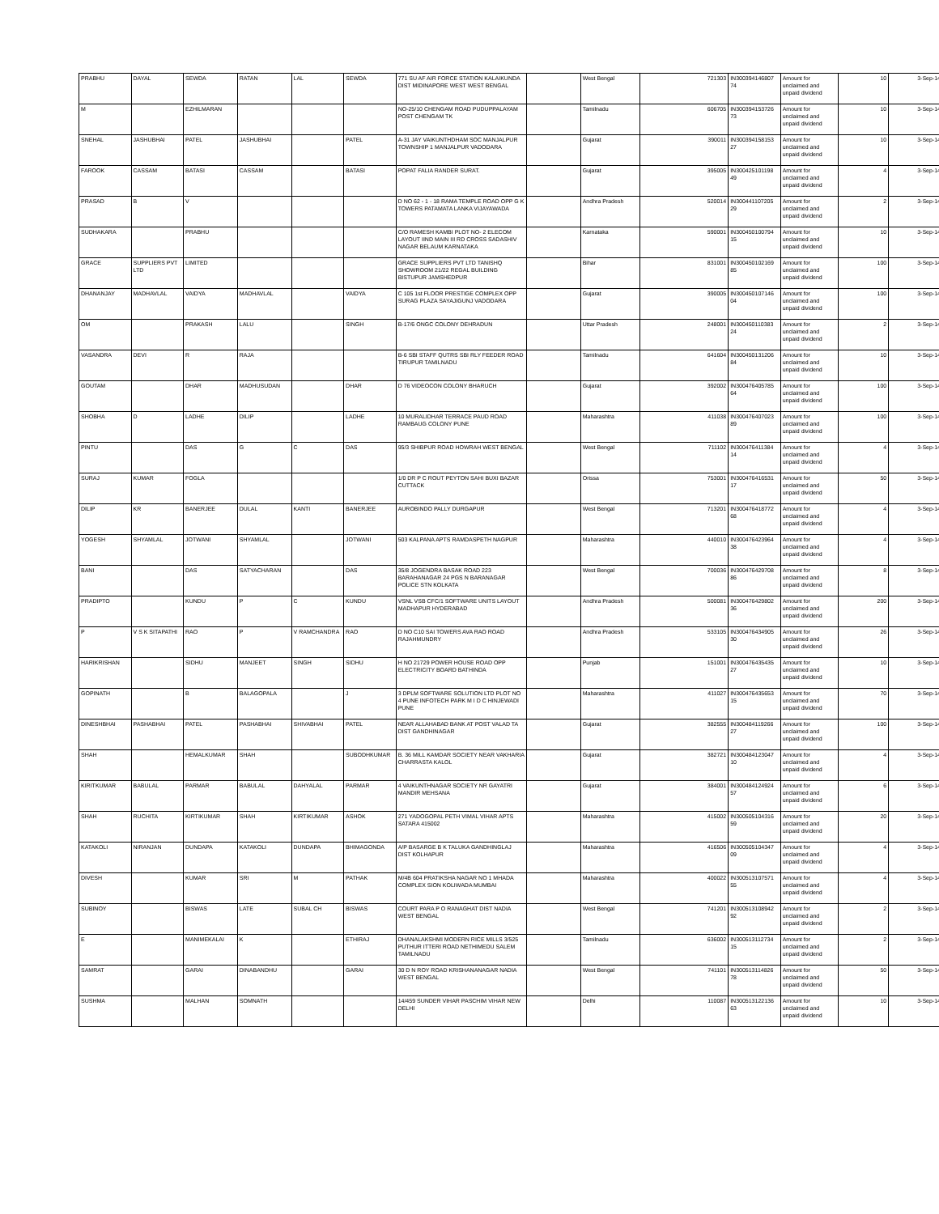| PRABHU | DAYAL | SEWDA | RATAN | LAL | SEWDA | 771 SU AF AIR FORCE STATION KALAIKUNDA DIST MIDINAPORE WEST WEST BENGAL | | West Bengal | 721303 | IN300394146807 74 | Amount for unclaimed and unpaid dividend | 10 | 3-Sep-14 |
| M | | EZHILMARAN | | | | NO-25/10 CHENGAM ROAD PUDUPPALAYAM POST CHENGAM TK | | Tamilnadu | 606705 | IN300394153726 73 | Amount for unclaimed and unpaid dividend | 10 | 3-Sep-14 |
| SNEHAL | JASHUBHAI | PATEL | JASHUBHAI | | PATEL | A-31 JAY VAIKUNTHDHAM SOC MANJALPUR TOWNSHIP 1 MANJALPUR VADODARA | | Gujarat | 390011 | IN300394158153 27 | Amount for unclaimed and unpaid dividend | 10 | 3-Sep-14 |
| FAROOK | CASSAM | BATASI | CASSAM | | BATASI | POPAT FALIA RANDER SURAT. | | Gujarat | 395005 | IN300425101198 49 | Amount for unclaimed and unpaid dividend | 4 | 3-Sep-14 |
| PRASAD | B | V | | | | D NO 62 - 1 - 18 RAMA TEMPLE ROAD OPP G K TOWERS PATAMATA LANKA VIJAYAWADA | | Andhra Pradesh | 520014 | IN300441107205 29 | Amount for unclaimed and unpaid dividend | 2 | 3-Sep-14 |
| SUDHAKARA | | PRABHU | | | | C/O RAMESH KAMBI PLOT NO- 2 ELECOM LAYOUT IIND MAIN III RD CROSS SADASHIV NAGAR BELAUM KARNATAKA | | Karnataka | 590001 | IN300450100794 15 | Amount for unclaimed and unpaid dividend | 10 | 3-Sep-14 |
| GRACE | SUPPLIERS PVT LTD | LIMITED | | | | GRACE SUPPLIERS PVT LTD TANISHQ SHOWROOM 21/22 REGAL BUILDING BISTUPUR JAMSHEDPUR | | Bihar | 831001 | IN300450102169 85 | Amount for unclaimed and unpaid dividend | 100 | 3-Sep-14 |
| DHANANJAY | MADHAVLAL | VAIDYA | MADHAVLAL | | VAIDYA | C 105 1st FLOOR PRESTIGE COMPLEX OPP SURAG PLAZA SAYAJIGUNJ VADODARA | | Gujarat | 390005 | IN300450107146 04 | Amount for unclaimed and unpaid dividend | 100 | 3-Sep-14 |
| OM | | PRAKASH | LALU | | SINGH | B-17/6 ONGC COLONY DEHRADUN | | Uttar Pradesh | 248001 | IN300450110383 24 | Amount for unclaimed and unpaid dividend | 2 | 3-Sep-14 |
| VASANDRA | DEVI | R | RAJA | | | B-6 SBI STAFF QUTRS SBI RLY FEEDER ROAD TIRUPUR TAMILNADU | | Tamilnadu | 641604 | IN300450131206 84 | Amount for unclaimed and unpaid dividend | 10 | 3-Sep-14 |
| GOUTAM | | DHAR | MADHUSUDAN | | DHAR | D 76 VIDEOCON COLONY BHARUCH | | Gujarat | 392002 | IN300476405785 64 | Amount for unclaimed and unpaid dividend | 100 | 3-Sep-14 |
| SHOBHA | D | LADHE | DILIP | | LADHE | 10 MURALIDHAR TERRACE PAUD ROAD RAMBAUG COLONY PUNE | | Maharashtra | 411038 | IN300476407023 89 | Amount for unclaimed and unpaid dividend | 100 | 3-Sep-14 |
| PINTU | | DAS | G | C | DAS | 95/3 SHIBPUR ROAD HOWRAH WEST BENGAL | | West Bengal | 711102 | IN300476411384 14 | Amount for unclaimed and unpaid dividend | 4 | 3-Sep-14 |
| SURAJ | KUMAR | FOGLA | | | | 1/0 DR P C ROUT PEYTON SAHI BUXI BAZAR CUTTACK | | Orissa | 753001 | IN300476416531 17 | Amount for unclaimed and unpaid dividend | 50 | 3-Sep-14 |
| DILIP | KR | BANERJEE | DULAL | KANTI | BANERJEE | AUROBINDO PALLY DURGAPUR | | West Bengal | 713201 | IN300476418772 68 | Amount for unclaimed and unpaid dividend | 4 | 3-Sep-14 |
| YOGESH | SHYAMLAL | JOTWANI | SHYAMLAL | | JOTWANI | 503 KALPANA APTS RAMDASPETH NAGPUR | | Maharashtra | 440010 | IN300476423964 38 | Amount for unclaimed and unpaid dividend | 4 | 3-Sep-14 |
| BANI | | DAS | SATYACHARAN | | DAS | 35/8 JOGENDRA BASAK ROAD 223 BARAHANAGAR 24 PGS N BARANAGAR POLICE STN KOLKATA | | West Bengal | 700036 | IN300476429708 86 | Amount for unclaimed and unpaid dividend | 8 | 3-Sep-14 |
| PRADIPTO | | KUNDU | P | C | KUNDU | VSNL VSB CFC/1 SOFTWARE UNITS LAYOUT MADHAPUR HYDERABAD | | Andhra Pradesh | 500081 | IN300476429802 36 | Amount for unclaimed and unpaid dividend | 200 | 3-Sep-14 |
| P | V S K SITAPATHI | RAO | P | V RAMCHANDRA | RAO | D NO C10 SAI TOWERS AVA RAO ROAD RAJAHMUNDRY | | Andhra Pradesh | 533105 | IN300476434905 30 | Amount for unclaimed and unpaid dividend | 26 | 3-Sep-14 |
| HARIKRISHAN | | SIDHU | MANJEET | SINGH | SIDHU | H NO 21729 POWER HOUSE ROAD OPP ELECTRICITY BOARD BATHINDA | | Punjab | 151001 | IN300476435435 27 | Amount for unclaimed and unpaid dividend | 10 | 3-Sep-14 |
| GOPINATH | | B | BALAGOPALA | | J | 3 DPLM SOFTWARE SOLUTION LTD PLOT NO 4 PUNE INFOTECH PARK M I D C HINJEWADI PUNE | | Maharashtra | 411027 | IN300476435653 15 | Amount for unclaimed and unpaid dividend | 70 | 3-Sep-14 |
| DINESHBHAI | PASHABHAI | PATEL | PASHABHAI | SHIVABHAI | PATEL | NEAR ALLAHABAD BANK AT POST VALAD TA DIST GANDHINAGAR | | Gujarat | 382555 | IN300484119266 27 | Amount for unclaimed and unpaid dividend | 100 | 3-Sep-14 |
| SHAH | | HEMALKUMAR | SHAH | | SUBODHKUMAR | B. 36 MILL KAMDAR SOCIETY NEAR VAKHARIA CHARRASTA KALOL | | Gujarat | 382721 | IN300484123047 10 | Amount for unclaimed and unpaid dividend | 4 | 3-Sep-14 |
| KIRITKUMAR | BABULAL | PARMAR | BABULAL | DAHYALAL | PARMAR | 4 VAIKUNTHNAGAR SOCIETY NR GAYATRI MANDIR MEHSANA | | Gujarat | 384001 | IN300484124924 57 | Amount for unclaimed and unpaid dividend | 6 | 3-Sep-14 |
| SHAH | RUCHITA | KIRTIKUMAR | SHAH | KIRTIKUMAR | ASHOK | 271 YADOGOPAL PETH VIMAL VIHAR APTS SATARA 415002 | | Maharashtra | 415002 | IN300505104316 59 | Amount for unclaimed and unpaid dividend | 20 | 3-Sep-14 |
| KATAKOLI | NIRANJAN | DUNDAPA | KATAKOLI | DUNDAPA | BHIMAGONDA | A/P BASARGE B K TALUKA GANDHINGLAJ DIST KOLHAPUR | | Maharashtra | 416506 | IN300505104347 09 | Amount for unclaimed and unpaid dividend | 4 | 3-Sep-14 |
| DIVESH | | KUMAR | SRI | M | PATHAK | M/4B 604 PRATIKSHA NAGAR NO 1 MHADA COMPLEX SION KOLIWADA MUMBAI | | Maharashtra | 400022 | IN300513107571 55 | Amount for unclaimed and unpaid dividend | 4 | 3-Sep-14 |
| SUBINOY | | BISWAS | LATE | SUBAL CH | BISWAS | COURT PARA P O RANAGHAT DIST NADIA WEST BENGAL | | West Bengal | 741201 | IN300513108942 92 | Amount for unclaimed and unpaid dividend | 2 | 3-Sep-14 |
| E | | MANIMEKALAI | K | | ETHIRAJ | DHANALAKSHMI MODERN RICE MILLS 3/525 PUTHUR ITTERI ROAD NETHIMEDU SALEM TAMILNADU | | Tamilnadu | 636002 | IN300513112734 15 | Amount for unclaimed and unpaid dividend | 2 | 3-Sep-14 |
| SAMRAT | | GARAI | DINABANDHU | | GARAI | 30 D N ROY ROAD KRISHANANAGAR NADIA WEST BENGAL | | West Bengal | 741101 | IN300513114826 78 | Amount for unclaimed and unpaid dividend | 50 | 3-Sep-14 |
| SUSHMA | | MALHAN | SOMNATH | | | 14/459 SUNDER VIHAR PASCHIM VIHAR NEW DELHI | | Delhi | 110087 | IN300513122136 63 | Amount for unclaimed and unpaid dividend | 10 | 3-Sep-14 |